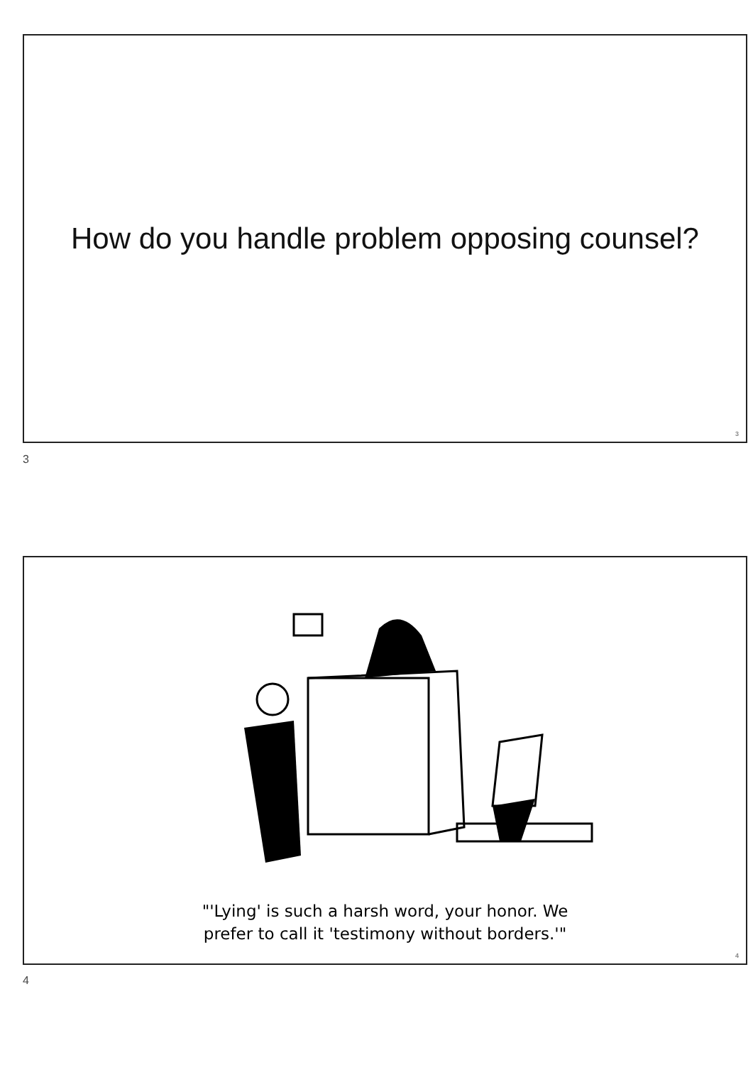How do you handle problem opposing counsel?
3
3
"'Lying' is such a harsh word, your honor. We
prefer to call it 'testimony without borders.'"
4
4